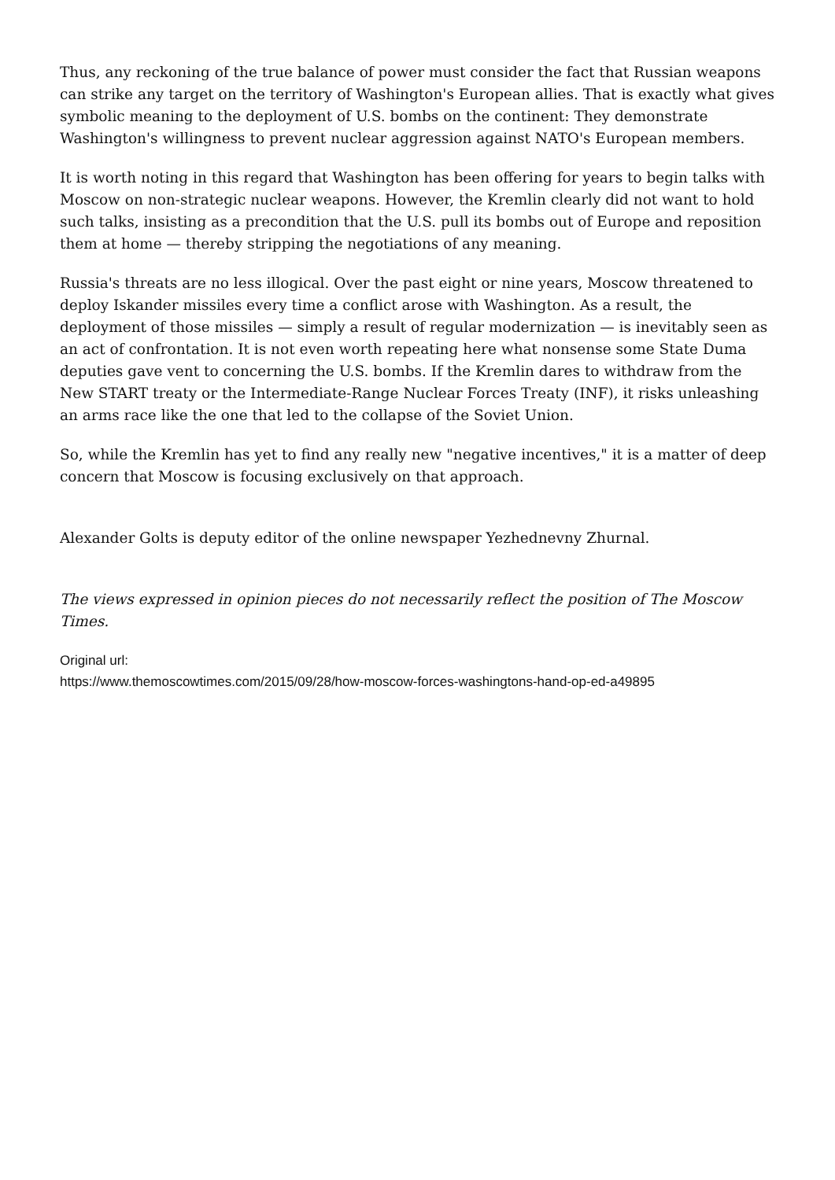Thus, any reckoning of the true balance of power must consider the fact that Russian weapons can strike any target on the territory of Washington's European allies. That is exactly what gives symbolic meaning to the deployment of U.S. bombs on the continent: They demonstrate Washington's willingness to prevent nuclear aggression against NATO's European members.
It is worth noting in this regard that Washington has been offering for years to begin talks with Moscow on non-strategic nuclear weapons. However, the Kremlin clearly did not want to hold such talks, insisting as a precondition that the U.S. pull its bombs out of Europe and reposition them at home — thereby stripping the negotiations of any meaning.
Russia's threats are no less illogical. Over the past eight or nine years, Moscow threatened to deploy Iskander missiles every time a conflict arose with Washington. As a result, the deployment of those missiles — simply a result of regular modernization — is inevitably seen as an act of confrontation. It is not even worth repeating here what nonsense some State Duma deputies gave vent to concerning the U.S. bombs. If the Kremlin dares to withdraw from the New START treaty or the Intermediate-Range Nuclear Forces Treaty (INF), it risks unleashing an arms race like the one that led to the collapse of the Soviet Union.
So, while the Kremlin has yet to find any really new "negative incentives," it is a matter of deep concern that Moscow is focusing exclusively on that approach.
Alexander Golts is deputy editor of the online newspaper Yezhednevny Zhurnal.
The views expressed in opinion pieces do not necessarily reflect the position of The Moscow Times.
Original url:
https://www.themoscowtimes.com/2015/09/28/how-moscow-forces-washingtons-hand-op-ed-a49895